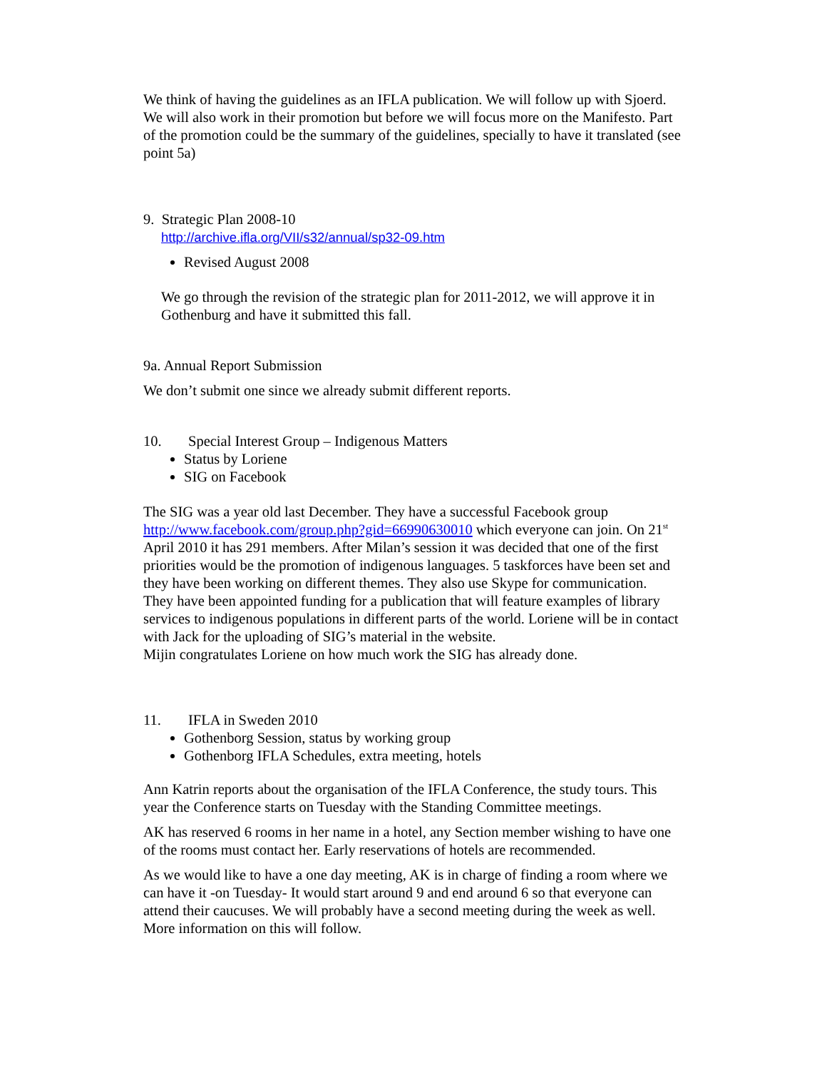We think of having the guidelines as an IFLA publication. We will follow up with Sjoerd. We will also work in their promotion but before we will focus more on the Manifesto. Part of the promotion could be the summary of the guidelines, specially to have it translated (see point 5a)
9. Strategic Plan 2008-10
http://archive.ifla.org/VII/s32/annual/sp32-09.htm
Revised August 2008
We go through the revision of the strategic plan for 2011-2012, we will approve it in Gothenburg and have it submitted this fall.
9a. Annual Report Submission
We don’t submit one since we already submit different reports.
10. Special Interest Group – Indigenous Matters
Status by Loriene
SIG on Facebook
The SIG was a year old last December. They have a successful Facebook group http://www.facebook.com/group.php?gid=66990630010 which everyone can join. On 21<sup>st</sup> April 2010 it has 291 members. After Milan’s session it was decided that one of the first priorities would be the promotion of indigenous languages. 5 taskforces have been set and they have been working on different themes. They also use Skype for communication.
They have been appointed funding for a publication that will feature examples of library services to indigenous populations in different parts of the world. Loriene will be in contact with Jack for the uploading of SIG’s material in the website.
Mijin congratulates Loriene on how much work the SIG has already done.
11. IFLA in Sweden 2010
Gothenborg Session, status by working group
Gothenborg IFLA Schedules, extra meeting, hotels
Ann Katrin reports about the organisation of the IFLA Conference, the study tours. This year the Conference starts on Tuesday with the Standing Committee meetings.
AK has reserved 6 rooms in her name in a hotel, any Section member wishing to have one of the rooms must contact her. Early reservations of hotels are recommended.
As we would like to have a one day meeting, AK is in charge of finding a room where we can have it -on Tuesday- It would start around 9 and end around 6 so that everyone can attend their caucuses. We will probably have a second meeting during the week as well. More information on this will follow.